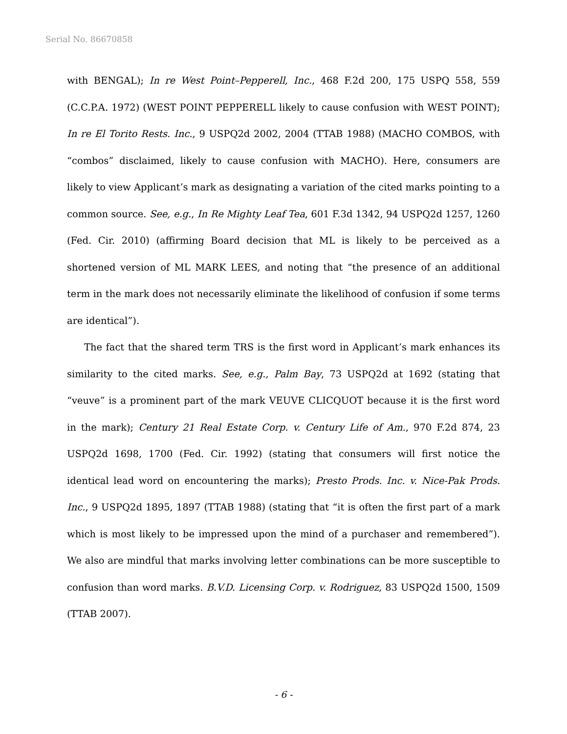Serial No. 86670858
with BENGAL); In re West Point–Pepperell, Inc., 468 F.2d 200, 175 USPQ 558, 559 (C.C.P.A. 1972) (WEST POINT PEPPERELL likely to cause confusion with WEST POINT); In re El Torito Rests. Inc., 9 USPQ2d 2002, 2004 (TTAB 1988) (MACHO COMBOS, with “combos” disclaimed, likely to cause confusion with MACHO). Here, consumers are likely to view Applicant’s mark as designating a variation of the cited marks pointing to a common source. See, e.g., In Re Mighty Leaf Tea, 601 F.3d 1342, 94 USPQ2d 1257, 1260 (Fed. Cir. 2010) (affirming Board decision that ML is likely to be perceived as a shortened version of ML MARK LEES, and noting that “the presence of an additional term in the mark does not necessarily eliminate the likelihood of confusion if some terms are identical”).
The fact that the shared term TRS is the first word in Applicant’s mark enhances its similarity to the cited marks. See, e.g., Palm Bay, 73 USPQ2d at 1692 (stating that “veuve” is a prominent part of the mark VEUVE CLICQUOT because it is the first word in the mark); Century 21 Real Estate Corp. v. Century Life of Am., 970 F.2d 874, 23 USPQ2d 1698, 1700 (Fed. Cir. 1992) (stating that consumers will first notice the identical lead word on encountering the marks); Presto Prods. Inc. v. Nice-Pak Prods. Inc., 9 USPQ2d 1895, 1897 (TTAB 1988) (stating that “it is often the first part of a mark which is most likely to be impressed upon the mind of a purchaser and remembered”). We also are mindful that marks involving letter combinations can be more susceptible to confusion than word marks. B.V.D. Licensing Corp. v. Rodriguez, 83 USPQ2d 1500, 1509 (TTAB 2007).
- 6 -